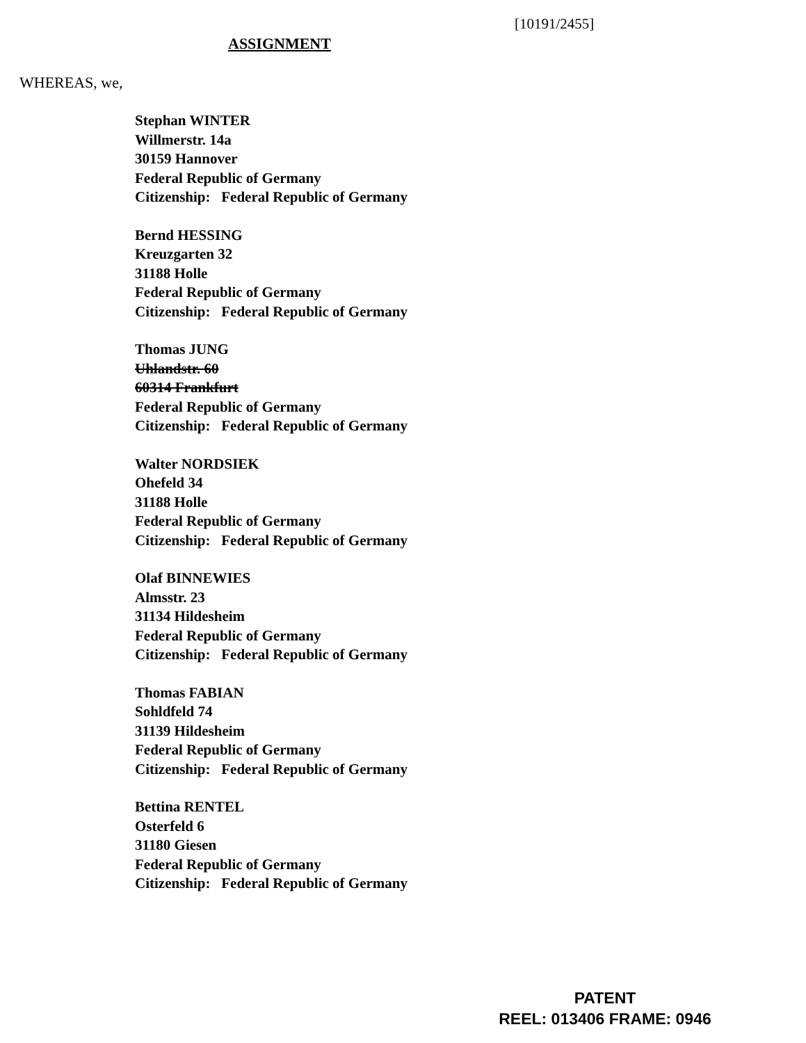[10191/2455]
ASSIGNMENT
WHEREAS, we,
Stephan WINTER
Willmerstr. 14a
30159 Hannover
Federal Republic of Germany
Citizenship: Federal Republic of Germany
Bernd HESSING
Kreuzgarten 32
31188 Holle
Federal Republic of Germany
Citizenship: Federal Republic of Germany
Thomas JUNG
Uhlandstr. 60
60314 Frankfurt
Federal Republic of Germany
Citizenship: Federal Republic of Germany
Walter NORDSIEK
Ohefeld 34
31188 Holle
Federal Republic of Germany
Citizenship: Federal Republic of Germany
Olaf BINNEWIES
Almsstr. 23
31134 Hildesheim
Federal Republic of Germany
Citizenship: Federal Republic of Germany
Thomas FABIAN
Sohldfeld 74
31139 Hildesheim
Federal Republic of Germany
Citizenship: Federal Republic of Germany
Bettina RENTEL
Osterfeld 6
31180 Giesen
Federal Republic of Germany
Citizenship: Federal Republic of Germany
PATENT
REEL: 013406 FRAME: 0946